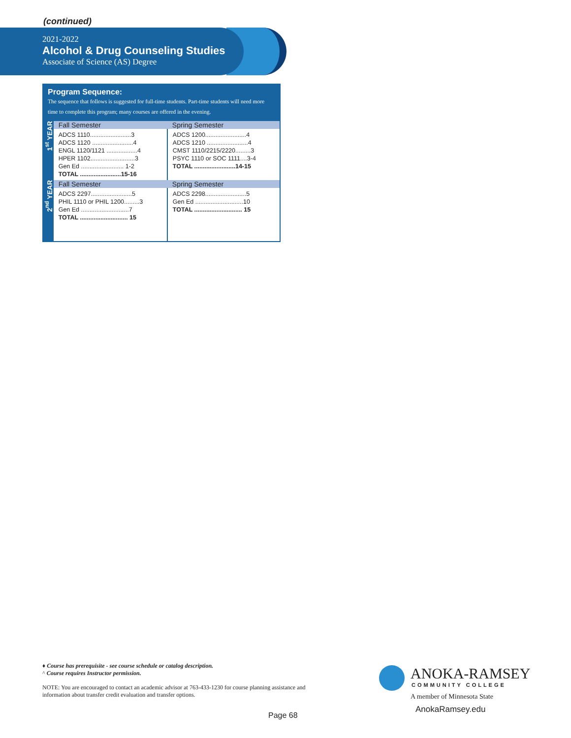(continued)
2021-2022
Alcohol & Drug Counseling Studies
Associate of Science (AS) Degree
Program Sequence:
The sequence that follows is suggested for full-time students. Part-time students will need more time to complete this program; many courses are offered in the evening.
| 1<sup>st</sup> YEAR | Fall Semester | Spring Semester |
| --- | --- | --- |
| | ADCS 1110........................3 ADCS 1120 ........................4 ENGL 1120/1121 ..................4 HPER 1102..........................3 Gen Ed ......................... 1-2 TOTAL ........................15-16 | ADCS 1200........................4 ADCS 1210 ........................4 CMST 1110/2215/2220.........3 PSYC 1110 or SOC 1111....3-4 TOTAL ........................14-15 |
| 2<sup>nd</sup> YEAR | Fall Semester | Spring Semester |
| | ADCS 2297........................5 PHIL 1110 or PHIL 1200.........3 Gen Ed ............................7 TOTAL ............................ 15 | ADCS 2298........................5 Gen Ed ............................10 TOTAL ............................ 15 |
♦ Course has prerequisite - see course schedule or catalog description.
^ Course requires Instructor permission.
NOTE: You are encouraged to contact an academic advisor at 763-433-1230 for course planning assistance and information about transfer credit evaluation and transfer options.
Page 68
ANOKA-RAMSEY
COMMUNITY COLLEGE
A member of Minnesota State
AnokaRamsey.edu